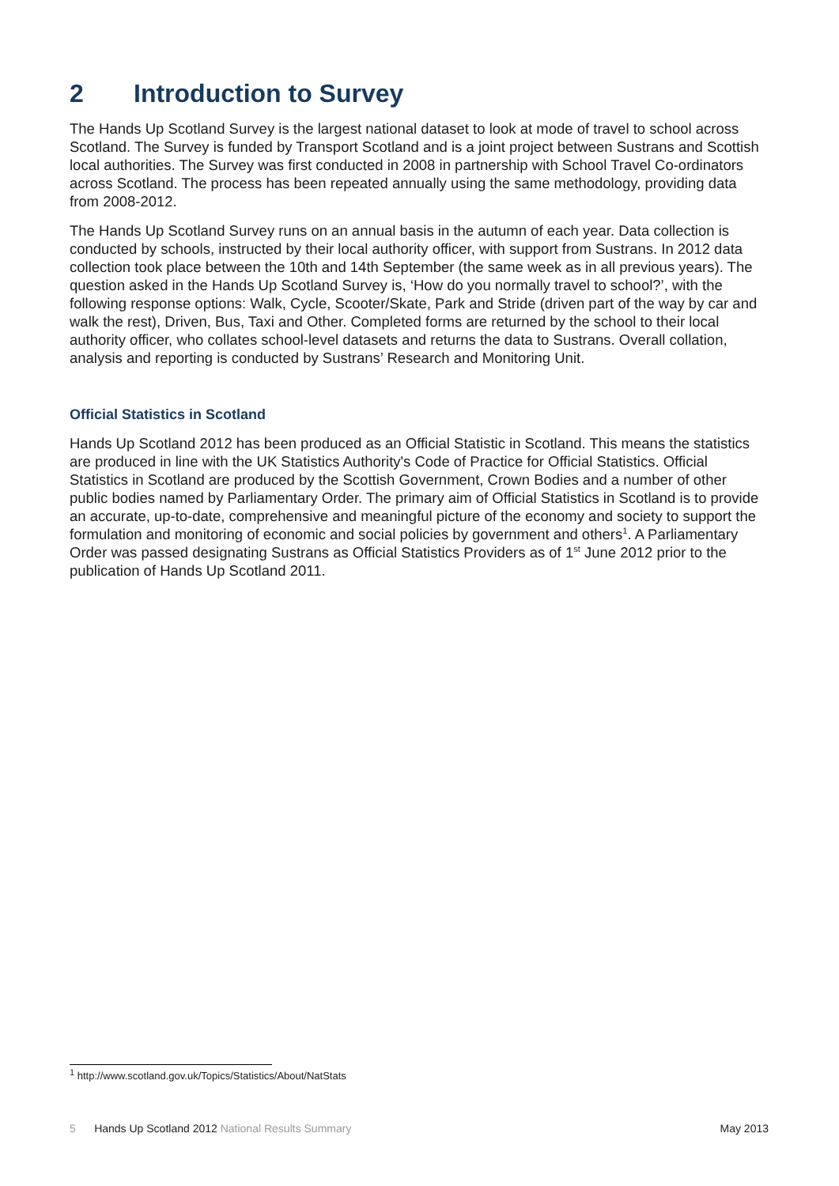2 Introduction to Survey
The Hands Up Scotland Survey is the largest national dataset to look at mode of travel to school across Scotland. The Survey is funded by Transport Scotland and is a joint project between Sustrans and Scottish local authorities. The Survey was first conducted in 2008 in partnership with School Travel Co-ordinators across Scotland. The process has been repeated annually using the same methodology, providing data from 2008-2012.
The Hands Up Scotland Survey runs on an annual basis in the autumn of each year. Data collection is conducted by schools, instructed by their local authority officer, with support from Sustrans. In 2012 data collection took place between the 10th and 14th September (the same week as in all previous years). The question asked in the Hands Up Scotland Survey is, ‘How do you normally travel to school?’, with the following response options: Walk, Cycle, Scooter/Skate, Park and Stride (driven part of the way by car and walk the rest), Driven, Bus, Taxi and Other. Completed forms are returned by the school to their local authority officer, who collates school-level datasets and returns the data to Sustrans. Overall collation, analysis and reporting is conducted by Sustrans’ Research and Monitoring Unit.
Official Statistics in Scotland
Hands Up Scotland 2012 has been produced as an Official Statistic in Scotland. This means the statistics are produced in line with the UK Statistics Authority's Code of Practice for Official Statistics. Official Statistics in Scotland are produced by the Scottish Government, Crown Bodies and a number of other public bodies named by Parliamentary Order. The primary aim of Official Statistics in Scotland is to provide an accurate, up-to-date, comprehensive and meaningful picture of the economy and society to support the formulation and monitoring of economic and social policies by government and others<sup>1</sup>. A Parliamentary Order was passed designating Sustrans as Official Statistics Providers as of 1<sup>st</sup> June 2012 prior to the publication of Hands Up Scotland 2011.
<sup>1</sup> http://www.scotland.gov.uk/Topics/Statistics/About/NatStats
5 Hands Up Scotland 2012 National Results Summary
May 2013